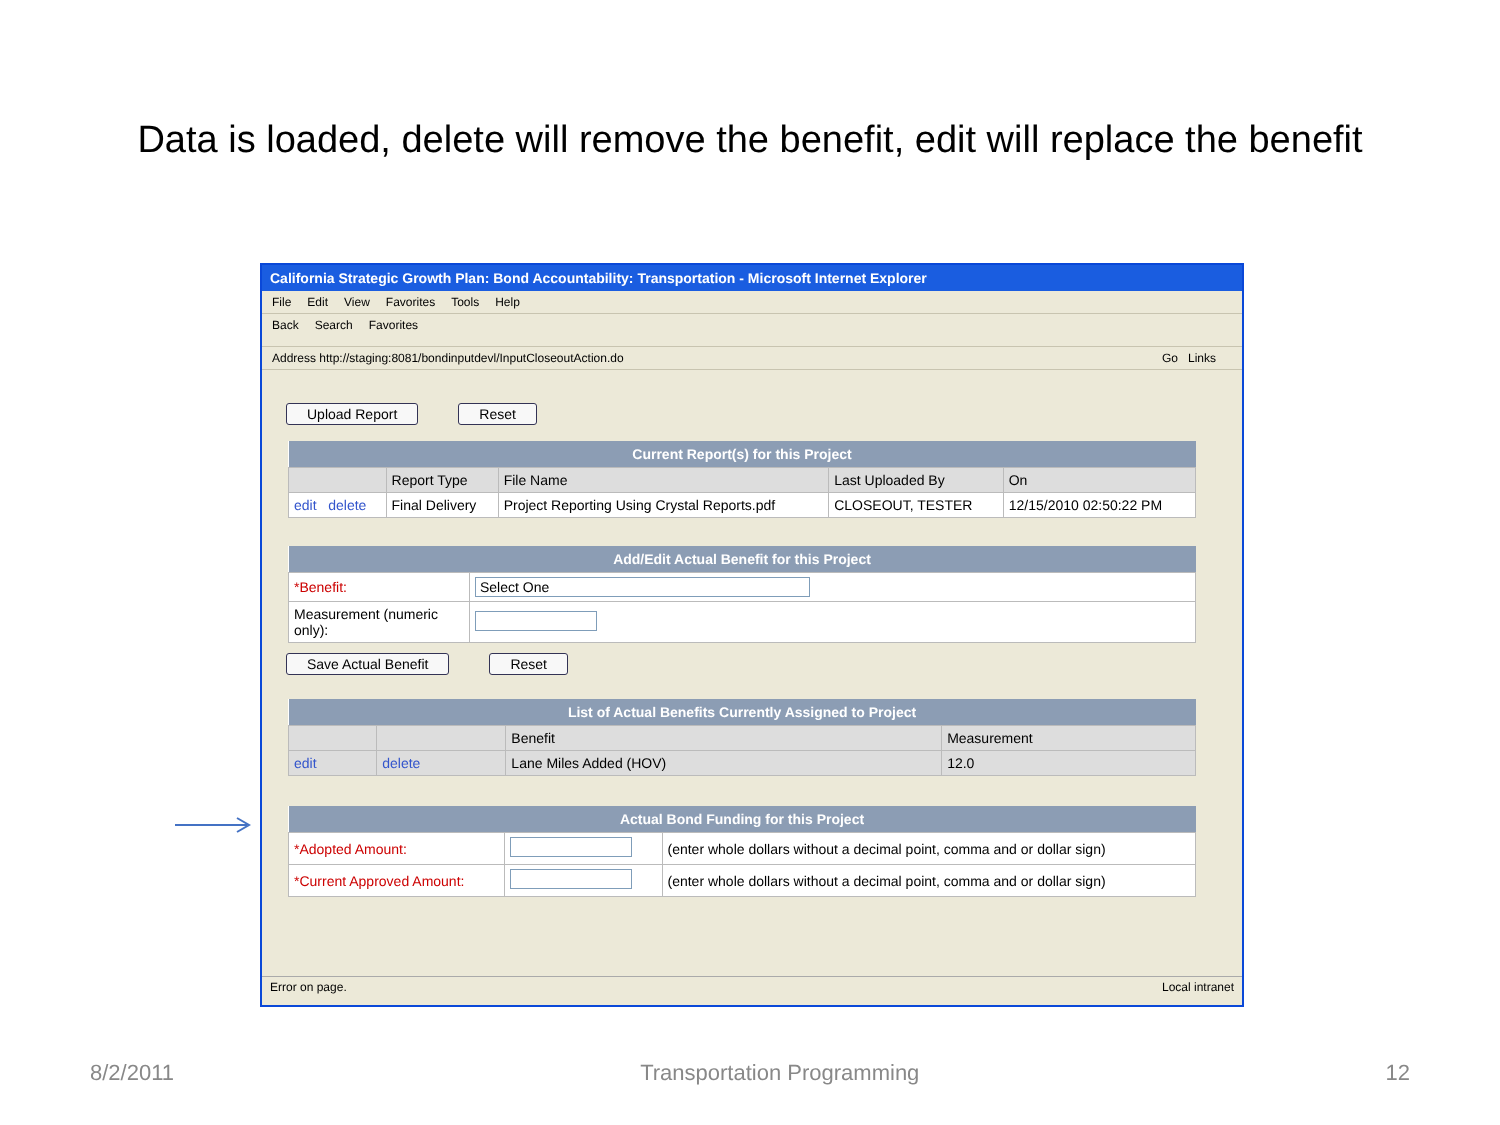Data is loaded, delete will remove the benefit, edit will replace the benefit
California Strategic Growth Plan: Bond Accountability: Transportation - Microsoft Internet Explorer
File Edit View Favorites Tools Help
Back Search Favorites
Address http://staging:8081/bondinputdevl/InputCloseoutAction.do Go Links
Upload Report Reset
| Current Report(s) for this Project | | | | |
| --- | --- | --- | --- | --- |
| | Report Type | File Name | Last Uploaded By | On |
| edit delete | Final Delivery | Project Reporting Using Crystal Reports.pdf | CLOSEOUT, TESTER | 12/15/2010 02:50:22 PM |
| Add/Edit Actual Benefit for this Project | |
| --- | --- |
| *Benefit: | Select One |
| Measurement (numeric only): | |
Save Actual Benefit Reset
| List of Actual Benefits Currently Assigned to Project | | | |
| --- | --- | --- | --- |
| | | Benefit | Measurement |
| edit | delete | Lane Miles Added (HOV) | 12.0 |
| Actual Bond Funding for this Project | | |
| --- | --- | --- |
| *Adopted Amount: | | (enter whole dollars without a decimal point, comma and or dollar sign) |
| *Current Approved Amount: | | (enter whole dollars without a decimal point, comma and or dollar sign) |
Error on page. Local intranet
8/2/2011 Transportation Programming 12